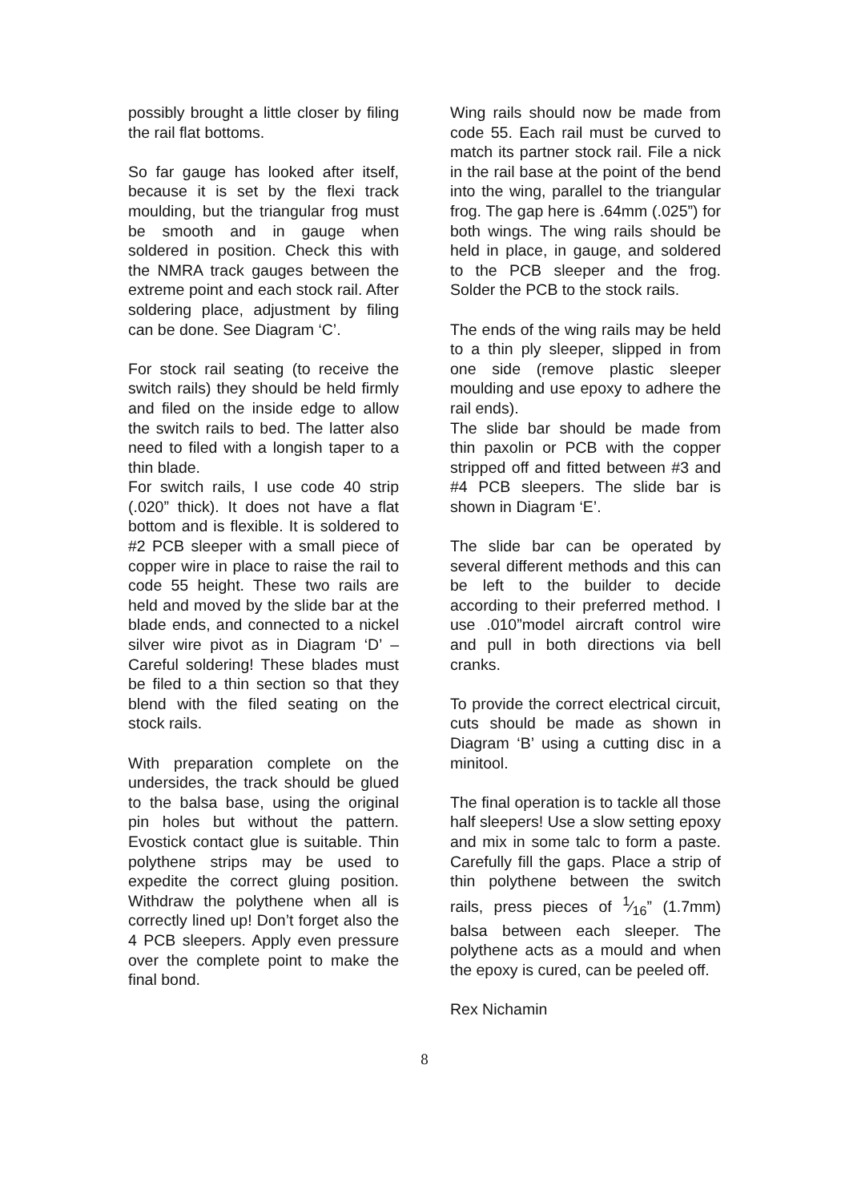possibly brought a little closer by filing the rail flat bottoms.
So far gauge has looked after itself, because it is set by the flexi track moulding, but the triangular frog must be smooth and in gauge when soldered in position. Check this with the NMRA track gauges between the extreme point and each stock rail. After soldering place, adjustment by filing can be done. See Diagram ‘C’.
For stock rail seating (to receive the switch rails) they should be held firmly and filed on the inside edge to allow the switch rails to bed. The latter also need to filed with a longish taper to a thin blade.
For switch rails, I use code 40 strip (.020” thick). It does not have a flat bottom and is flexible. It is soldered to #2 PCB sleeper with a small piece of copper wire in place to raise the rail to code 55 height. These two rails are held and moved by the slide bar at the blade ends, and connected to a nickel silver wire pivot as in Diagram ‘D’ – Careful soldering! These blades must be filed to a thin section so that they blend with the filed seating on the stock rails.
With preparation complete on the undersides, the track should be glued to the balsa base, using the original pin holes but without the pattern. Evostick contact glue is suitable. Thin polythene strips may be used to expedite the correct gluing position. Withdraw the polythene when all is correctly lined up! Don’t forget also the 4 PCB sleepers. Apply even pressure over the complete point to make the final bond.
Wing rails should now be made from code 55. Each rail must be curved to match its partner stock rail. File a nick in the rail base at the point of the bend into the wing, parallel to the triangular frog. The gap here is .64mm (.025”) for both wings. The wing rails should be held in place, in gauge, and soldered to the PCB sleeper and the frog. Solder the PCB to the stock rails.
The ends of the wing rails may be held to a thin ply sleeper, slipped in from one side (remove plastic sleeper moulding and use epoxy to adhere the rail ends).
The slide bar should be made from thin paxolin or PCB with the copper stripped off and fitted between #3 and #4 PCB sleepers. The slide bar is shown in Diagram ‘E’.
The slide bar can be operated by several different methods and this can be left to the builder to decide according to their preferred method. I use .010”model aircraft control wire and pull in both directions via bell cranks.
To provide the correct electrical circuit, cuts should be made as shown in Diagram ‘B’ using a cutting disc in a minitool.
The final operation is to tackle all those half sleepers! Use a slow setting epoxy and mix in some talc to form a paste. Carefully fill the gaps. Place a strip of thin polythene between the switch rails, press pieces of 1⁄16” (1.7mm) balsa between each sleeper. The polythene acts as a mould and when the epoxy is cured, can be peeled off.
Rex Nichamin
8